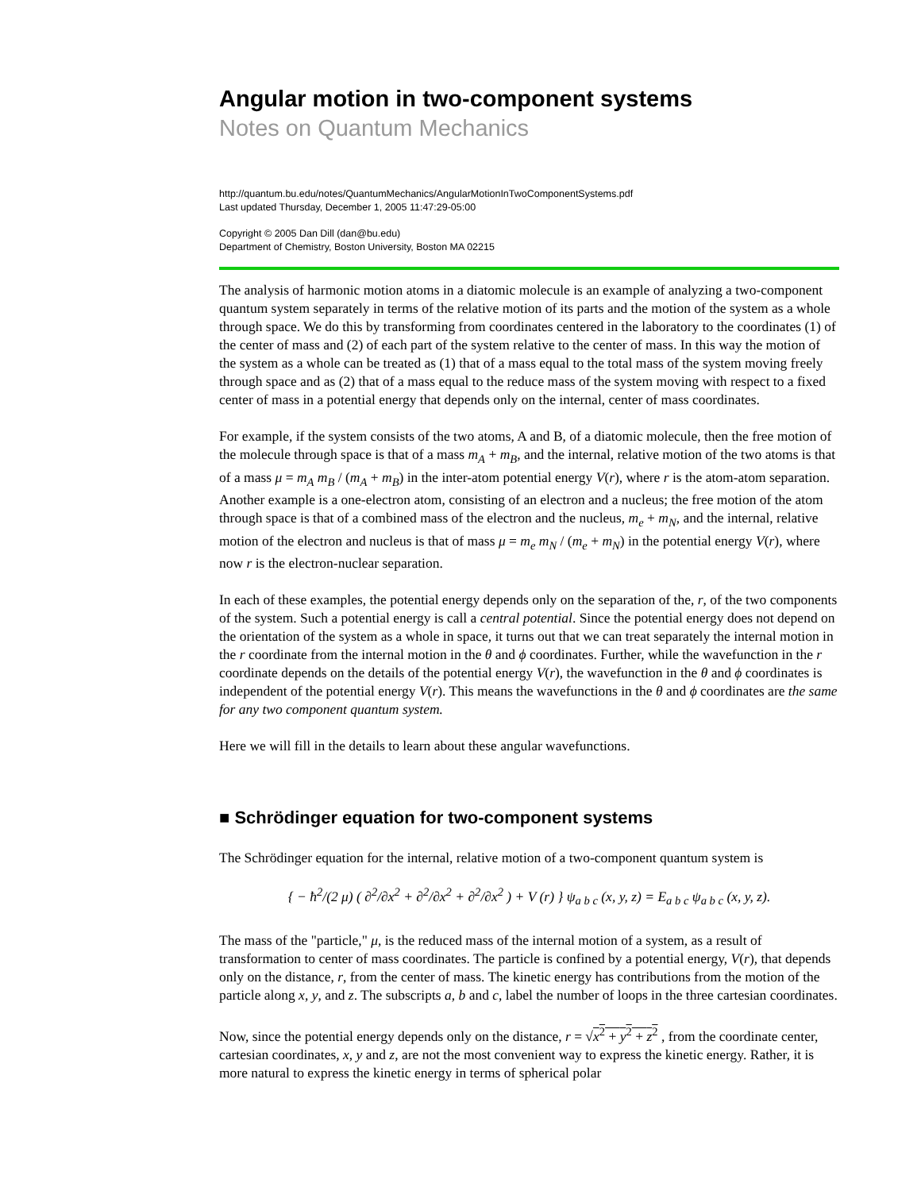Angular motion in two-component systems
Notes on Quantum Mechanics
http://quantum.bu.edu/notes/QuantumMechanics/AngularMotionInTwoComponentSystems.pdf
Last updated Thursday, December 1, 2005 11:47:29-05:00
Copyright © 2005 Dan Dill (dan@bu.edu)
Department of Chemistry, Boston University, Boston MA 02215
The analysis of harmonic motion atoms in a diatomic molecule is an example of analyzing a two-component quantum system separately in terms of the relative motion of its parts and the motion of the system as a whole through space. We do this by transforming from coordinates centered in the laboratory to the coordinates (1) of the center of mass and (2) of each part of the system relative to the center of mass. In this way the motion of the system as a whole can be treated as (1) that of a mass equal to the total mass of the system moving freely through space and as (2) that of a mass equal to the reduce mass of the system moving with respect to a fixed center of mass in a potential energy that depends only on the internal, center of mass coordinates.
For example, if the system consists of the two atoms, A and B, of a diatomic molecule, then the free motion of the molecule through space is that of a mass m<sub>A</sub> + m<sub>B</sub>, and the internal, relative motion of the two atoms is that of a mass μ = m<sub>A</sub> m<sub>B</sub> / (m<sub>A</sub> + m<sub>B</sub>) in the inter-atom potential energy V(r), where r is the atom-atom separation. Another example is a one-electron atom, consisting of an electron and a nucleus; the free motion of the atom through space is that of a combined mass of the electron and the nucleus, m<sub>e</sub> + m<sub>N</sub>, and the internal, relative motion of the electron and nucleus is that of mass μ = m<sub>e</sub> m<sub>N</sub> / (m<sub>e</sub> + m<sub>N</sub>) in the potential energy V(r), where now r is the electron-nuclear separation.
In each of these examples, the potential energy depends only on the separation of the, r, of the two components of the system. Such a potential energy is call a central potential. Since the potential energy does not depend on the orientation of the system as a whole in space, it turns out that we can treat separately the internal motion in the r coordinate from the internal motion in the θ and ϕ coordinates. Further, while the wavefunction in the r coordinate depends on the details of the potential energy V(r), the wavefunction in the θ and ϕ coordinates is independent of the potential energy V(r). This means the wavefunctions in the θ and ϕ coordinates are the same for any two component quantum system.
Here we will fill in the details to learn about these angular wavefunctions.
■ Schrödinger equation for two-component systems
The Schrödinger equation for the internal, relative motion of a two-component quantum system is
{ − ħ<sup>2</sup>/(2 μ) ( ∂<sup>2</sup>/∂x<sup>2</sup> + ∂<sup>2</sup>/∂x<sup>2</sup> + ∂<sup>2</sup>/∂x<sup>2</sup> ) + V (r) } ψ<sub>a b c</sub> (x, y, z) = E<sub>a b c</sub> ψ<sub>a b c</sub> (x, y, z).
The mass of the "particle," μ, is the reduced mass of the internal motion of a system, as a result of transformation to center of mass coordinates. The particle is confined by a potential energy, V(r), that depends only on the distance, r, from the center of mass. The kinetic energy has contributions from the motion of the particle along x, y, and z. The subscripts a, b and c, label the number of loops in the three cartesian coordinates.
Now, since the potential energy depends only on the distance, r = √x<sup>2</sup> + y<sup>2</sup> + z<sup>2</sup> , from the coordinate center, cartesian coordinates, x, y and z, are not the most convenient way to express the kinetic energy. Rather, it is more natural to express the kinetic energy in terms of spherical polar